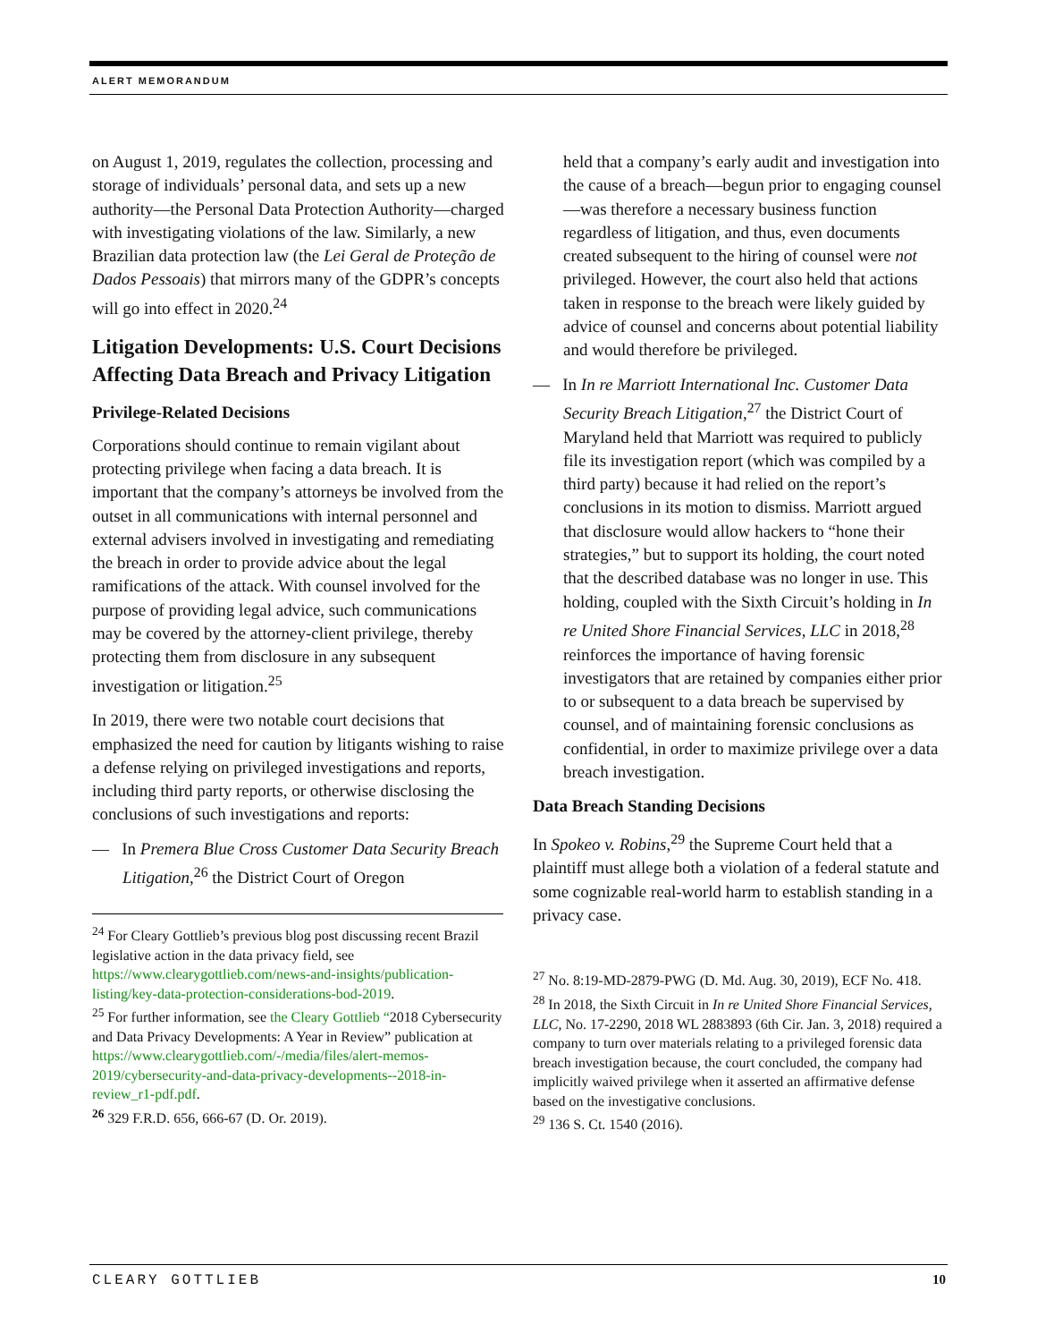ALERT MEMORANDUM
on August 1, 2019, regulates the collection, processing and storage of individuals’ personal data, and sets up a new authority—the Personal Data Protection Authority—charged with investigating violations of the law. Similarly, a new Brazilian data protection law (the Lei Geral de Proteção de Dados Pessoais) that mirrors many of the GDPR’s concepts will go into effect in 2020.<sup>24</sup>
Litigation Developments: U.S. Court Decisions Affecting Data Breach and Privacy Litigation
Privilege-Related Decisions
Corporations should continue to remain vigilant about protecting privilege when facing a data breach. It is important that the company’s attorneys be involved from the outset in all communications with internal personnel and external advisers involved in investigating and remediating the breach in order to provide advice about the legal ramifications of the attack. With counsel involved for the purpose of providing legal advice, such communications may be covered by the attorney-client privilege, thereby protecting them from disclosure in any subsequent investigation or litigation.<sup>25</sup>
In 2019, there were two notable court decisions that emphasized the need for caution by litigants wishing to raise a defense relying on privileged investigations and reports, including third party reports, or otherwise disclosing the conclusions of such investigations and reports:
— In Premera Blue Cross Customer Data Security Breach Litigation,<sup>26</sup> the District Court of Oregon
<sup>24</sup> For Cleary Gottlieb’s previous blog post discussing recent Brazil legislative action in the data privacy field, see https://www.clearygottlieb.com/news-and-insights/publication-listing/key-data-protection-considerations-bod-2019.
<sup>25</sup> For further information, see the Cleary Gottlieb “2018 Cybersecurity and Data Privacy Developments: A Year in Review” publication at https://www.clearygottlieb.com/-/media/files/alert-memos-2019/cybersecurity-and-data-privacy-developments--2018-in-review_r1-pdf.pdf.
<sup>26</sup> 329 F.R.D. 656, 666-67 (D. Or. 2019).
held that a company’s early audit and investigation into the cause of a breach—begun prior to engaging counsel—was therefore a necessary business function regardless of litigation, and thus, even documents created subsequent to the hiring of counsel were not privileged. However, the court also held that actions taken in response to the breach were likely guided by advice of counsel and concerns about potential liability and would therefore be privileged.
— In In re Marriott International Inc. Customer Data Security Breach Litigation,<sup>27</sup> the District Court of Maryland held that Marriott was required to publicly file its investigation report (which was compiled by a third party) because it had relied on the report’s conclusions in its motion to dismiss. Marriott argued that disclosure would allow hackers to “hone their strategies,” but to support its holding, the court noted that the described database was no longer in use. This holding, coupled with the Sixth Circuit’s holding in In re United Shore Financial Services, LLC in 2018,<sup>28</sup> reinforces the importance of having forensic investigators that are retained by companies either prior to or subsequent to a data breach be supervised by counsel, and of maintaining forensic conclusions as confidential, in order to maximize privilege over a data breach investigation.
Data Breach Standing Decisions
In Spokeo v. Robins,<sup>29</sup> the Supreme Court held that a plaintiff must allege both a violation of a federal statute and some cognizable real-world harm to establish standing in a privacy case.
<sup>27</sup> No. 8:19-MD-2879-PWG (D. Md. Aug. 30, 2019), ECF No. 418.
<sup>28</sup> In 2018, the Sixth Circuit in In re United Shore Financial Services, LLC, No. 17-2290, 2018 WL 2883893 (6th Cir. Jan. 3, 2018) required a company to turn over materials relating to a privileged forensic data breach investigation because, the court concluded, the company had implicitly waived privilege when it asserted an affirmative defense based on the investigative conclusions.
<sup>29</sup> 136 S. Ct. 1540 (2016).
CLEARY GOTTLIEB 10